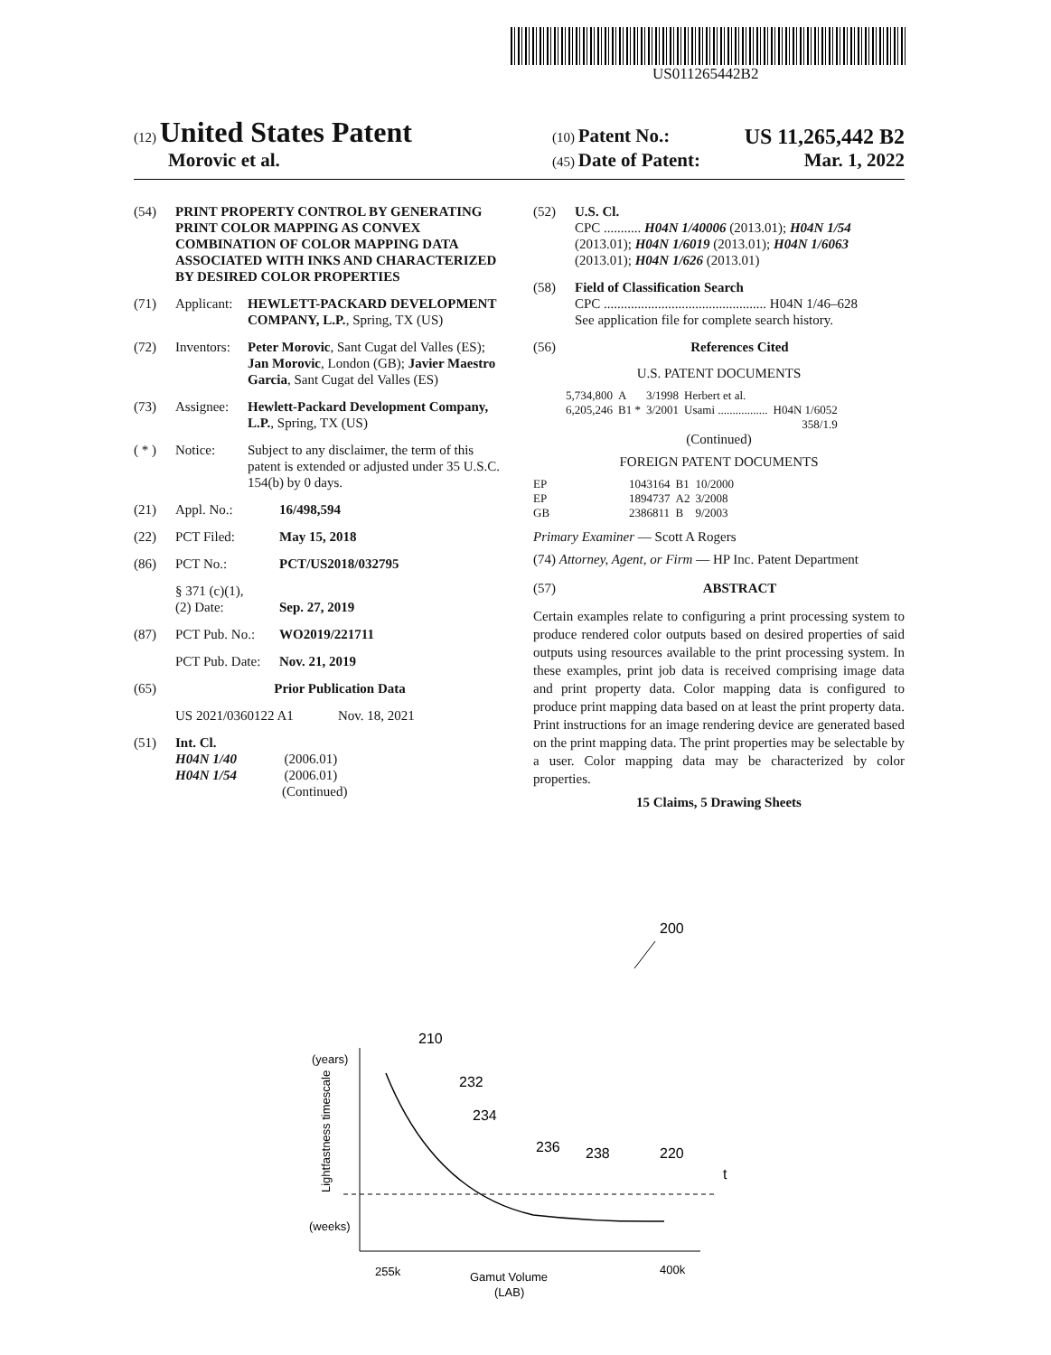US011265442B2
(12) United States Patent (10) Patent No.: US 11,265,442 B2
Morovic et al. (45) Date of Patent: Mar. 1, 2022
(54) PRINT PROPERTY CONTROL BY GENERATING PRINT COLOR MAPPING AS CONVEX COMBINATION OF COLOR MAPPING DATA ASSOCIATED WITH INKS AND CHARACTERIZED BY DESIRED COLOR PROPERTIES
(71) Applicant: HEWLETT-PACKARD DEVELOPMENT COMPANY, L.P., Spring, TX (US)
(72) Inventors: Peter Morovic, Sant Cugat del Valles (ES); Jan Morovic, London (GB); Javier Maestro Garcia, Sant Cugat del Valles (ES)
(73) Assignee: Hewlett-Packard Development Company, L.P., Spring, TX (US)
( * ) Notice: Subject to any disclaimer, the term of this patent is extended or adjusted under 35 U.S.C. 154(b) by 0 days.
(21) Appl. No.: 16/498,594
(22) PCT Filed: May 15, 2018
(86) PCT No.: PCT/US2018/032795
§ 371 (c)(1),
(2) Date: Sep. 27, 2019
(87) PCT Pub. No.: WO2019/221711
PCT Pub. Date: Nov. 21, 2019
(65) Prior Publication Data
US 2021/0360122 A1 Nov. 18, 2021
(51) Int. Cl.
H04N 1/40 (2006.01)
H04N 1/54 (2006.01)
(Continued)
(52) U.S. Cl.
CPC ........... H04N 1/40006 (2013.01); H04N 1/54 (2013.01); H04N 1/6019 (2013.01); H04N 1/6063 (2013.01); H04N 1/626 (2013.01)
(58) Field of Classification Search
CPC ................................................ H04N 1/46–628
See application file for complete search history.
(56) References Cited
U.S. PATENT DOCUMENTS
| 5,734,800 | A | 3/1998 | Herbert et al. | |
| 6,205,246 | B1 * | 3/2001 | Usami ................. | H04N 1/6052 |
| 358/1.9 | | | | |
(Continued)
FOREIGN PATENT DOCUMENTS
| EP | 1043164 | B1 | 10/2000 |
| EP | 1894737 | A2 | 3/2008 |
| GB | 2386811 | B | 9/2003 |
Primary Examiner — Scott A Rogers
(74) Attorney, Agent, or Firm — HP Inc. Patent Department
(57) ABSTRACT
Certain examples relate to configuring a print processing system to produce rendered color outputs based on desired properties of said outputs using resources available to the print processing system. In these examples, print job data is received comprising image data and print property data. Color mapping data is configured to produce print mapping data based on at least the print property data. Print instructions for an image rendering device are generated based on the print mapping data. The print properties may be selectable by a user. Color mapping data may be characterized by color properties.
15 Claims, 5 Drawing Sheets
200
(years)
(weeks)
Lightfastness timescale
210
232
234
236
238
220
t
255k
400k
Gamut Volume
(LAB)